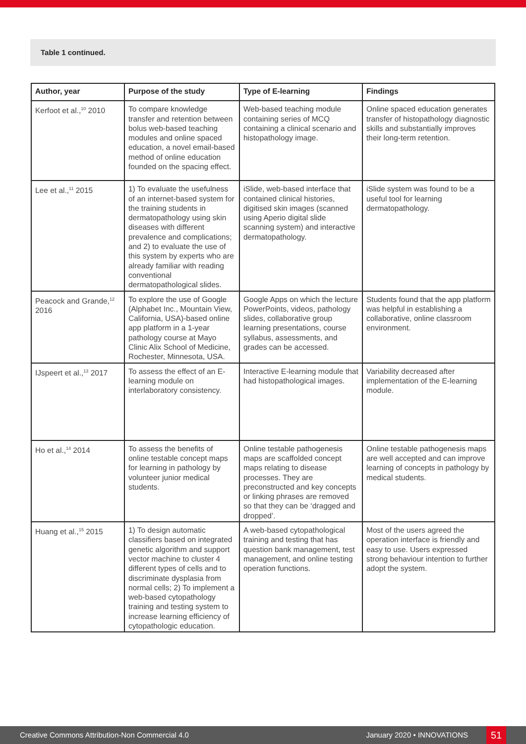Table 1 continued.
| Author, year | Purpose of the study | Type of E-learning | Findings |
| --- | --- | --- | --- |
| Kerfoot et al.,<sup>10</sup> 2010 | To compare knowledge transfer and retention between bolus web-based teaching modules and online spaced education, a novel email-based method of online education founded on the spacing effect. | Web-based teaching module containing series of MCQ containing a clinical scenario and histopathology image. | Online spaced education generates transfer of histopathology diagnostic skills and substantially improves their long-term retention. |
| Lee et al.,<sup>11</sup> 2015 | 1) To evaluate the usefulness of an internet-based system for the training students in dermatopathology using skin diseases with different prevalence and complications; and 2) to evaluate the use of this system by experts who are already familiar with reading conventional dermatopathological slides. | iSlide, web-based interface that contained clinical histories, digitised skin images (scanned using Aperio digital slide scanning system) and interactive dermatopathology. | iSlide system was found to be a useful tool for learning dermatopathology. |
| Peacock and Grande,<sup>12</sup> 2016 | To explore the use of Google (Alphabet Inc., Mountain View, California, USA)-based online app platform in a 1-year pathology course at Mayo Clinic Alix School of Medicine, Rochester, Minnesota, USA. | Google Apps on which the lecture PowerPoints, videos, pathology slides, collaborative group learning presentations, course syllabus, assessments, and grades can be accessed. | Students found that the app platform was helpful in establishing a collaborative, online classroom environment. |
| IJspeert et al.,<sup>13</sup> 2017 | To assess the effect of an E-learning module on interlaboratory consistency. | Interactive E-learning module that had histopathological images. | Variability decreased after implementation of the E-learning module. |
| Ho et al.,<sup>14</sup> 2014 | To assess the benefits of online testable concept maps for learning in pathology by volunteer junior medical students. | Online testable pathogenesis maps are scaffolded concept maps relating to disease processes. They are preconstructed and key concepts or linking phrases are removed so that they can be ‘dragged and dropped’. | Online testable pathogenesis maps are well accepted and can improve learning of concepts in pathology by medical students. |
| Huang et al.,<sup>15</sup> 2015 | 1) To design automatic classifiers based on integrated genetic algorithm and support vector machine to cluster 4 different types of cells and to discriminate dysplasia from normal cells; 2) To implement a web-based cytopathology training and testing system to increase learning efficiency of cytopathologic education. | A web-based cytopathological training and testing that has question bank management, test management, and online testing operation functions. | Most of the users agreed the operation interface is friendly and easy to use. Users expressed strong behaviour intention to further adopt the system. |
Creative Commons Attribution-Non Commercial 4.0 January 2020 • INNOVATIONS 51